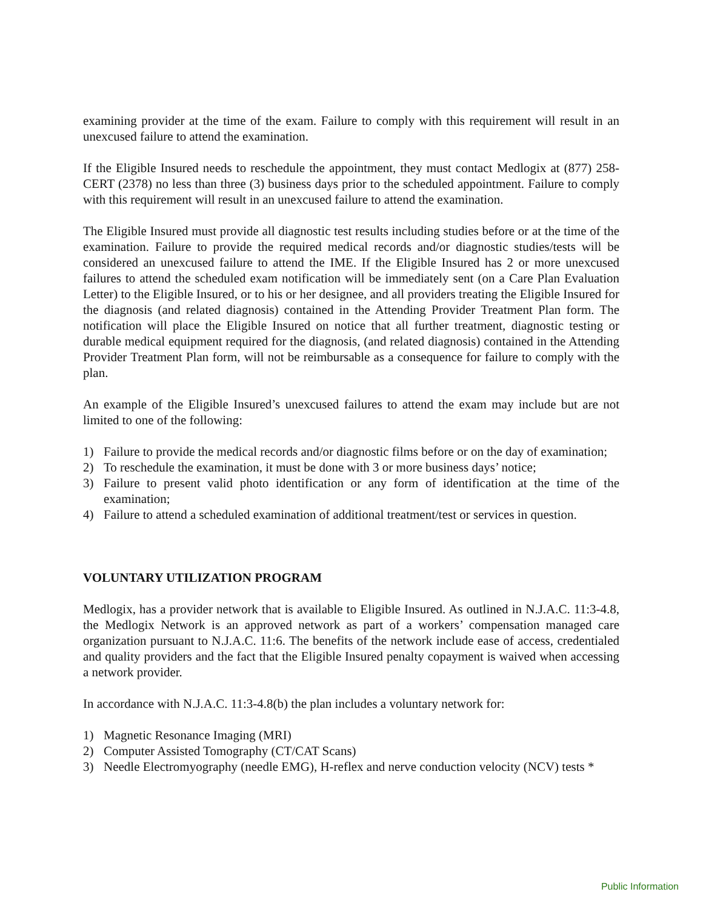examining provider at the time of the exam. Failure to comply with this requirement will result in an unexcused failure to attend the examination.
If the Eligible Insured needs to reschedule the appointment, they must contact Medlogix at (877) 258-CERT (2378) no less than three (3) business days prior to the scheduled appointment. Failure to comply with this requirement will result in an unexcused failure to attend the examination.
The Eligible Insured must provide all diagnostic test results including studies before or at the time of the examination. Failure to provide the required medical records and/or diagnostic studies/tests will be considered an unexcused failure to attend the IME. If the Eligible Insured has 2 or more unexcused failures to attend the scheduled exam notification will be immediately sent (on a Care Plan Evaluation Letter) to the Eligible Insured, or to his or her designee, and all providers treating the Eligible Insured for the diagnosis (and related diagnosis) contained in the Attending Provider Treatment Plan form. The notification will place the Eligible Insured on notice that all further treatment, diagnostic testing or durable medical equipment required for the diagnosis, (and related diagnosis) contained in the Attending Provider Treatment Plan form, will not be reimbursable as a consequence for failure to comply with the plan.
An example of the Eligible Insured’s unexcused failures to attend the exam may include but are not limited to one of the following:
1) Failure to provide the medical records and/or diagnostic films before or on the day of examination;
2) To reschedule the examination, it must be done with 3 or more business days’ notice;
3) Failure to present valid photo identification or any form of identification at the time of the examination;
4) Failure to attend a scheduled examination of additional treatment/test or services in question.
VOLUNTARY UTILIZATION PROGRAM
Medlogix, has a provider network that is available to Eligible Insured. As outlined in N.J.A.C. 11:3-4.8, the Medlogix Network is an approved network as part of a workers’ compensation managed care organization pursuant to N.J.A.C. 11:6. The benefits of the network include ease of access, credentialed and quality providers and the fact that the Eligible Insured penalty copayment is waived when accessing a network provider.
In accordance with N.J.A.C. 11:3-4.8(b) the plan includes a voluntary network for:
1) Magnetic Resonance Imaging (MRI)
2) Computer Assisted Tomography (CT/CAT Scans)
3) Needle Electromyography (needle EMG), H-reflex and nerve conduction velocity (NCV) tests *
Public Information